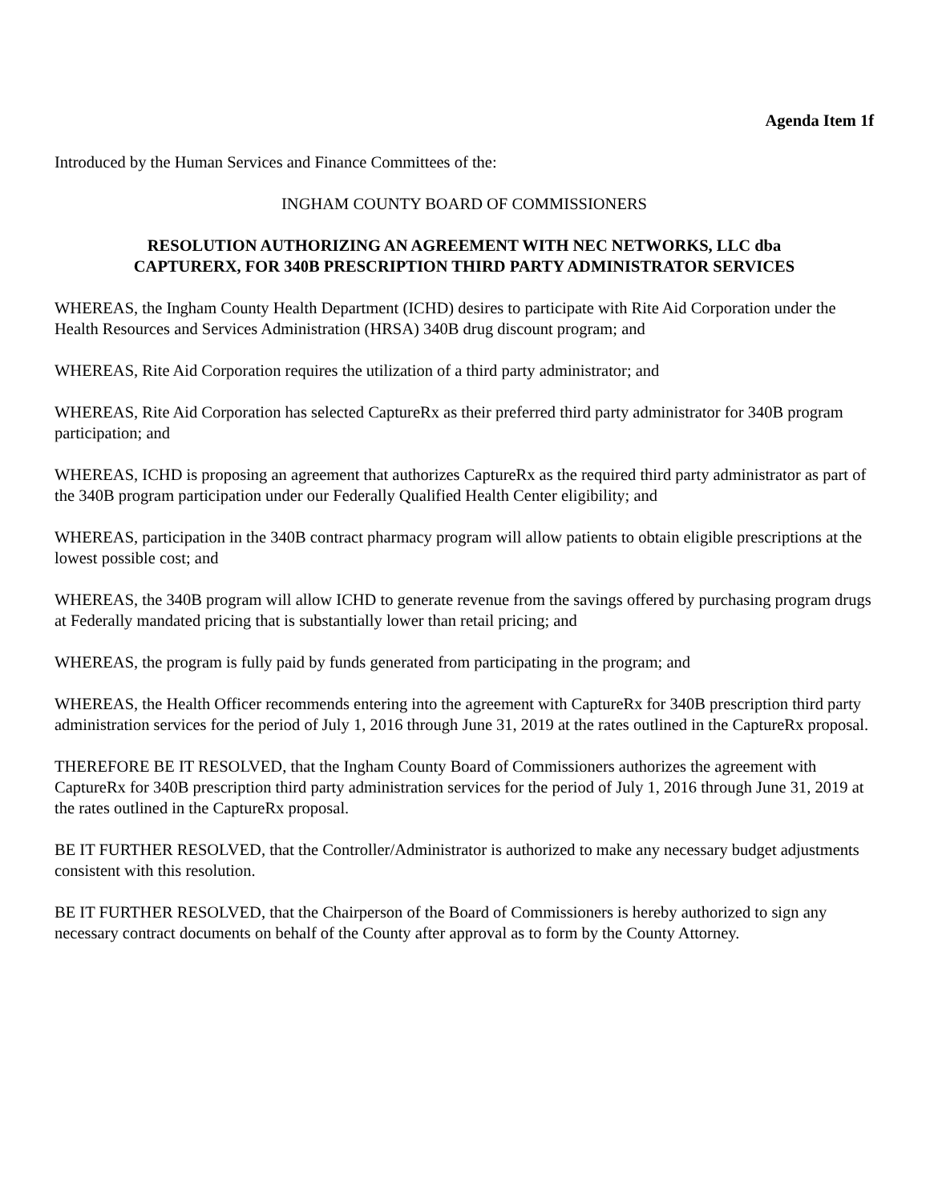Agenda Item 1f
Introduced by the Human Services and Finance Committees of the:
INGHAM COUNTY BOARD OF COMMISSIONERS
RESOLUTION AUTHORIZING AN AGREEMENT WITH NEC NETWORKS, LLC dba
CAPTURERX, FOR 340B PRESCRIPTION THIRD PARTY ADMINISTRATOR SERVICES
WHEREAS, the Ingham County Health Department (ICHD) desires to participate with Rite Aid Corporation under the Health Resources and Services Administration (HRSA) 340B drug discount program; and
WHEREAS, Rite Aid Corporation requires the utilization of a third party administrator; and
WHEREAS, Rite Aid Corporation has selected CaptureRx as their preferred third party administrator for 340B program participation; and
WHEREAS, ICHD is proposing an agreement that authorizes CaptureRx as the required third party administrator as part of the 340B program participation under our Federally Qualified Health Center eligibility; and
WHEREAS, participation in the 340B contract pharmacy program will allow patients to obtain eligible prescriptions at the lowest possible cost; and
WHEREAS, the 340B program will allow ICHD to generate revenue from the savings offered by purchasing program drugs at Federally mandated pricing that is substantially lower than retail pricing; and
WHEREAS, the program is fully paid by funds generated from participating in the program; and
WHEREAS, the Health Officer recommends entering into the agreement with CaptureRx for 340B prescription third party administration services for the period of July 1, 2016 through June 31, 2019 at the rates outlined in the CaptureRx proposal.
THEREFORE BE IT RESOLVED, that the Ingham County Board of Commissioners authorizes the agreement with CaptureRx for 340B prescription third party administration services for the period of July 1, 2016 through June 31, 2019 at the rates outlined in the CaptureRx proposal.
BE IT FURTHER RESOLVED, that the Controller/Administrator is authorized to make any necessary budget adjustments consistent with this resolution.
BE IT FURTHER RESOLVED, that the Chairperson of the Board of Commissioners is hereby authorized to sign any necessary contract documents on behalf of the County after approval as to form by the County Attorney.